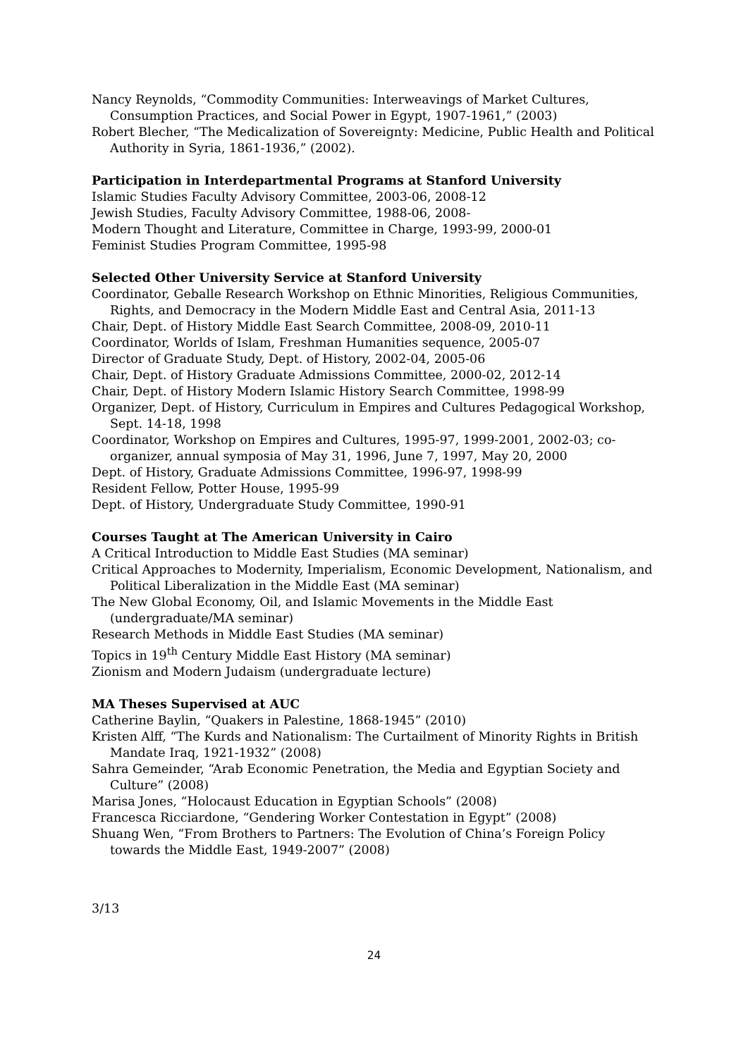Nancy Reynolds, “Commodity Communities: Interweavings of Market Cultures, Consumption Practices, and Social Power in Egypt, 1907-1961,” (2003)
Robert Blecher, “The Medicalization of Sovereignty: Medicine, Public Health and Political Authority in Syria, 1861-1936,” (2002).
Participation in Interdepartmental Programs at Stanford University
Islamic Studies Faculty Advisory Committee, 2003-06, 2008-12
Jewish Studies, Faculty Advisory Committee, 1988-06, 2008-
Modern Thought and Literature, Committee in Charge, 1993-99, 2000-01
Feminist Studies Program Committee, 1995-98
Selected Other University Service at Stanford University
Coordinator, Geballe Research Workshop on Ethnic Minorities, Religious Communities, Rights, and Democracy in the Modern Middle East and Central Asia, 2011-13
Chair, Dept. of History Middle East Search Committee, 2008-09, 2010-11
Coordinator, Worlds of Islam, Freshman Humanities sequence, 2005-07
Director of Graduate Study, Dept. of History, 2002-04, 2005-06
Chair, Dept. of History Graduate Admissions Committee, 2000-02, 2012-14
Chair, Dept. of History Modern Islamic History Search Committee, 1998-99
Organizer, Dept. of History, Curriculum in Empires and Cultures Pedagogical Workshop, Sept. 14-18, 1998
Coordinator, Workshop on Empires and Cultures, 1995-97, 1999-2001, 2002-03; co-organizer, annual symposia of May 31, 1996, June 7, 1997, May 20, 2000
Dept. of History, Graduate Admissions Committee, 1996-97, 1998-99
Resident Fellow, Potter House, 1995-99
Dept. of History, Undergraduate Study Committee, 1990-91
Courses Taught at The American University in Cairo
A Critical Introduction to Middle East Studies (MA seminar)
Critical Approaches to Modernity, Imperialism, Economic Development, Nationalism, and Political Liberalization in the Middle East (MA seminar)
The New Global Economy, Oil, and Islamic Movements in the Middle East (undergraduate/MA seminar)
Research Methods in Middle East Studies (MA seminar)
Topics in 19<sup>th</sup> Century Middle East History (MA seminar)
Zionism and Modern Judaism (undergraduate lecture)
MA Theses Supervised at AUC
Catherine Baylin, “Quakers in Palestine, 1868-1945” (2010)
Kristen Alff, “The Kurds and Nationalism: The Curtailment of Minority Rights in British Mandate Iraq, 1921-1932” (2008)
Sahra Gemeinder, “Arab Economic Penetration, the Media and Egyptian Society and Culture” (2008)
Marisa Jones, “Holocaust Education in Egyptian Schools” (2008)
Francesca Ricciardone, “Gendering Worker Contestation in Egypt” (2008)
Shuang Wen, “From Brothers to Partners: The Evolution of China’s Foreign Policy towards the Middle East, 1949-2007” (2008)
3/13
24